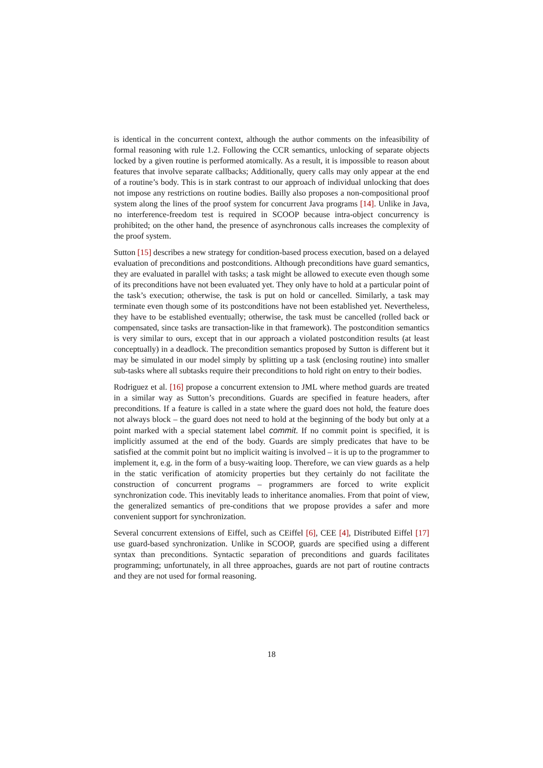is identical in the concurrent context, although the author comments on the infeasibility of formal reasoning with rule 1.2. Following the CCR semantics, unlocking of separate objects locked by a given routine is performed atomically. As a result, it is impossible to reason about features that involve separate callbacks; Additionally, query calls may only appear at the end of a routine’s body. This is in stark contrast to our approach of individual unlocking that does not impose any restrictions on routine bodies. Bailly also proposes a non-compositional proof system along the lines of the proof system for concurrent Java programs [14]. Unlike in Java, no interference-freedom test is required in SCOOP because intra-object concurrency is prohibited; on the other hand, the presence of asynchronous calls increases the complexity of the proof system.
Sutton [15] describes a new strategy for condition-based process execution, based on a delayed evaluation of preconditions and postconditions. Although preconditions have guard semantics, they are evaluated in parallel with tasks; a task might be allowed to execute even though some of its preconditions have not been evaluated yet. They only have to hold at a particular point of the task’s execution; otherwise, the task is put on hold or cancelled. Similarly, a task may terminate even though some of its postconditions have not been established yet. Nevertheless, they have to be established eventually; otherwise, the task must be cancelled (rolled back or compensated, since tasks are transaction-like in that framework). The postcondition semantics is very similar to ours, except that in our approach a violated postcondition results (at least conceptually) in a deadlock. The precondition semantics proposed by Sutton is different but it may be simulated in our model simply by splitting up a task (enclosing routine) into smaller sub-tasks where all subtasks require their preconditions to hold right on entry to their bodies.
Rodriguez et al. [16] propose a concurrent extension to JML where method guards are treated in a similar way as Sutton’s preconditions. Guards are specified in feature headers, after preconditions. If a feature is called in a state where the guard does not hold, the feature does not always block – the guard does not need to hold at the beginning of the body but only at a point marked with a special statement label commit. If no commit point is specified, it is implicitly assumed at the end of the body. Guards are simply predicates that have to be satisfied at the commit point but no implicit waiting is involved – it is up to the programmer to implement it, e.g. in the form of a busy-waiting loop. Therefore, we can view guards as a help in the static verification of atomicity properties but they certainly do not facilitate the construction of concurrent programs – programmers are forced to write explicit synchronization code. This inevitably leads to inheritance anomalies. From that point of view, the generalized semantics of pre-conditions that we propose provides a safer and more convenient support for synchronization.
Several concurrent extensions of Eiffel, such as CEiffel [6], CEE [4], Distributed Eiffel [17] use guard-based synchronization. Unlike in SCOOP, guards are specified using a different syntax than preconditions. Syntactic separation of preconditions and guards facilitates programming; unfortunately, in all three approaches, guards are not part of routine contracts and they are not used for formal reasoning.
18